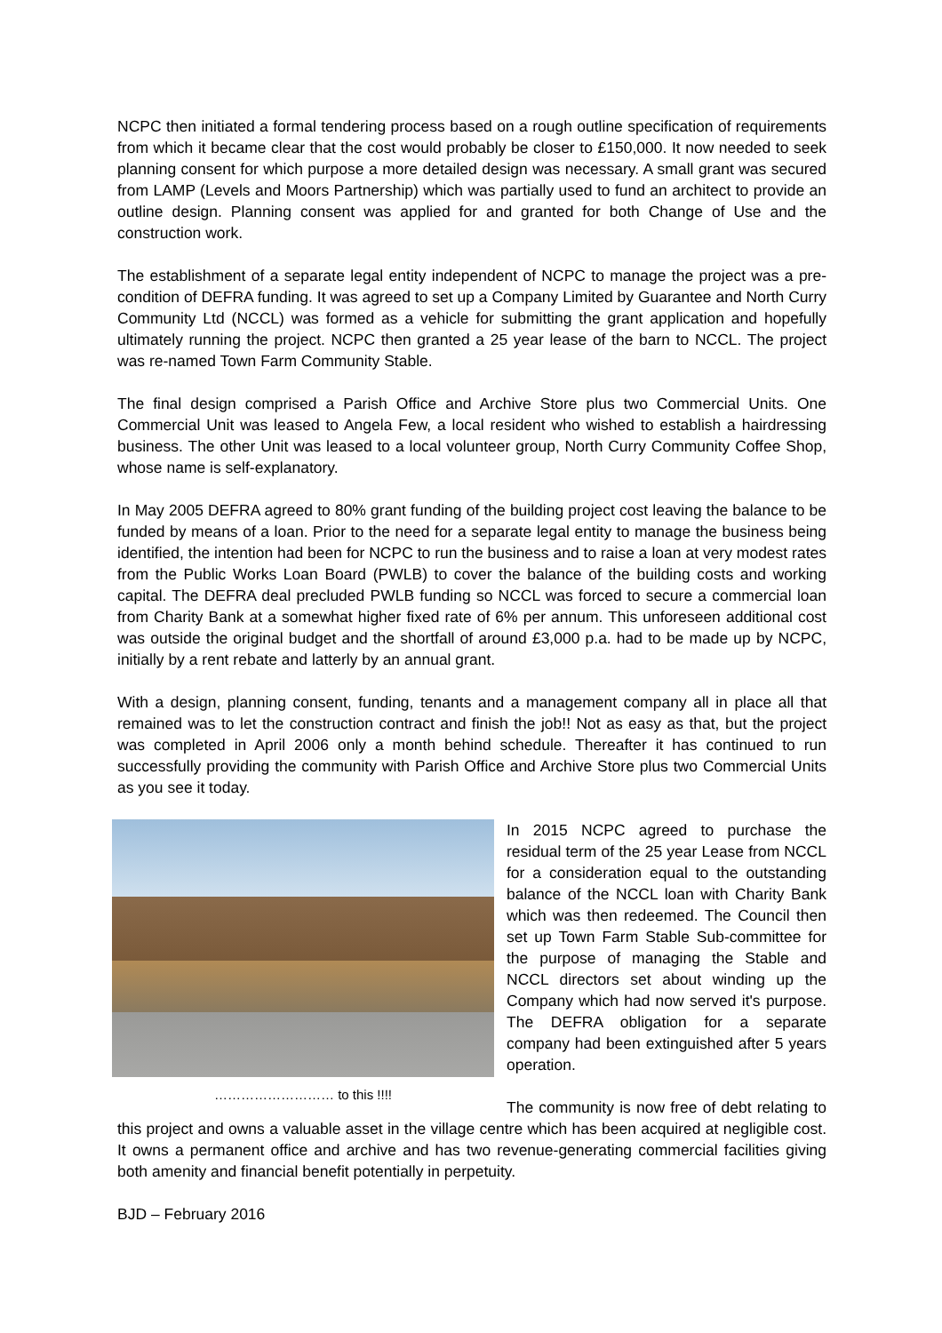NCPC then initiated a formal tendering process based on a rough outline specification of requirements from which it became clear that the cost would probably be closer to £150,000. It now needed to seek planning consent for which purpose a more detailed design was necessary. A small grant was secured from LAMP (Levels and Moors Partnership) which was partially used to fund an architect to provide an outline design. Planning consent was applied for and granted for both Change of Use and the construction work.
The establishment of a separate legal entity independent of NCPC to manage the project was a pre-condition of DEFRA funding. It was agreed to set up a Company Limited by Guarantee and North Curry Community Ltd (NCCL) was formed as a vehicle for submitting the grant application and hopefully ultimately running the project. NCPC then granted a 25 year lease of the barn to NCCL. The project was re-named Town Farm Community Stable.
The final design comprised a Parish Office and Archive Store plus two Commercial Units. One Commercial Unit was leased to Angela Few, a local resident who wished to establish a hairdressing business. The other Unit was leased to a local volunteer group, North Curry Community Coffee Shop, whose name is self-explanatory.
In May 2005 DEFRA agreed to 80% grant funding of the building project cost leaving the balance to be funded by means of a loan. Prior to the need for a separate legal entity to manage the business being identified, the intention had been for NCPC to run the business and to raise a loan at very modest rates from the Public Works Loan Board (PWLB) to cover the balance of the building costs and working capital. The DEFRA deal precluded PWLB funding so NCCL was forced to secure a commercial loan from Charity Bank at a somewhat higher fixed rate of 6% per annum. This unforeseen additional cost was outside the original budget and the shortfall of around £3,000 p.a. had to be made up by NCPC, initially by a rent rebate and latterly by an annual grant.
With a design, planning consent, funding, tenants and a management company all in place all that remained was to let the construction contract and finish the job!! Not as easy as that, but the project was completed in April 2006 only a month behind schedule. Thereafter it has continued to run successfully providing the community with Parish Office and Archive Store plus two Commercial Units as you see it today.
……………………… to this !!!!
In 2015 NCPC agreed to purchase the residual term of the 25 year Lease from NCCL for a consideration equal to the outstanding balance of the NCCL loan with Charity Bank which was then redeemed. The Council then set up Town Farm Stable Sub-committee for the purpose of managing the Stable and NCCL directors set about winding up the Company which had now served it's purpose. The DEFRA obligation for a separate company had been extinguished after 5 years operation.
The community is now free of debt relating to this project and owns a valuable asset in the village centre which has been acquired at negligible cost. It owns a permanent office and archive and has two revenue-generating commercial facilities giving both amenity and financial benefit potentially in perpetuity.
BJD – February 2016